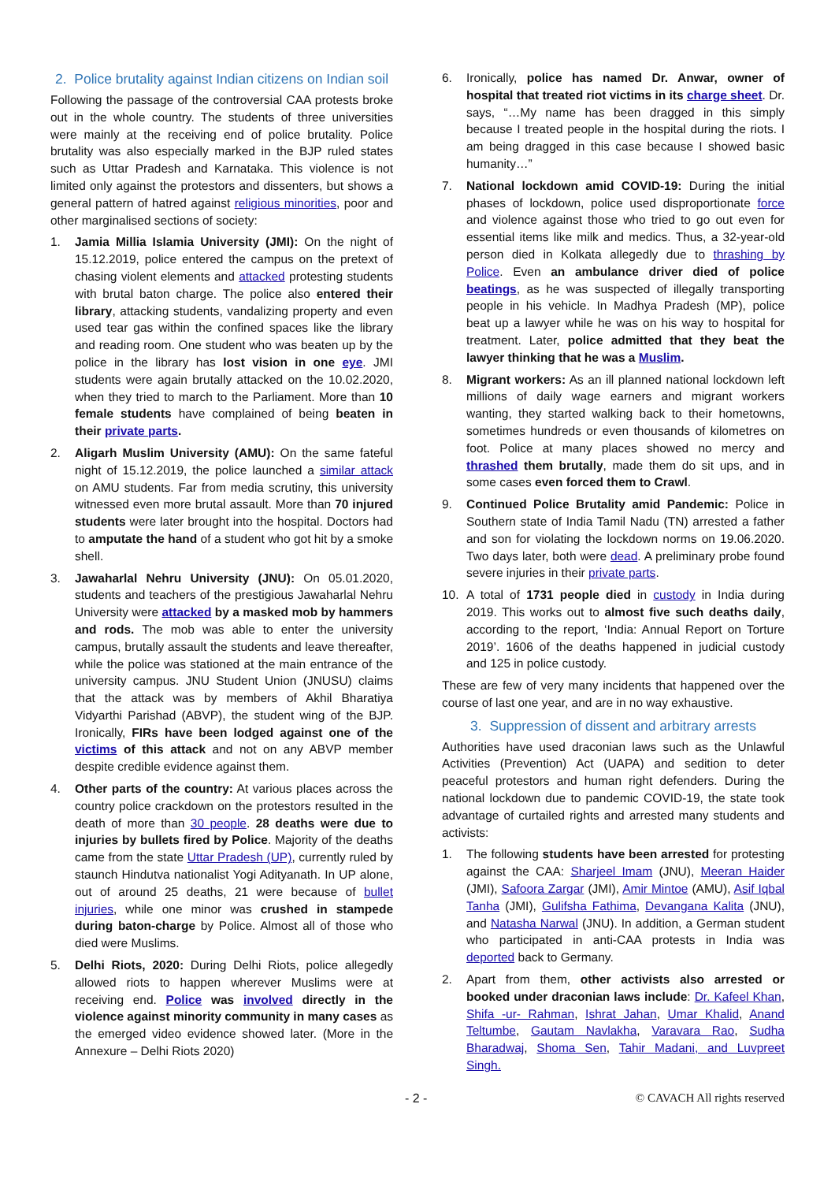2. Police brutality against Indian citizens on Indian soil
Following the passage of the controversial CAA protests broke out in the whole country. The students of three universities were mainly at the receiving end of police brutality. Police brutality was also especially marked in the BJP ruled states such as Uttar Pradesh and Karnataka. This violence is not limited only against the protestors and dissenters, but shows a general pattern of hatred against religious minorities, poor and other marginalised sections of society:
1. Jamia Millia Islamia University (JMI): On the night of 15.12.2019, police entered the campus on the pretext of chasing violent elements and attacked protesting students with brutal baton charge. The police also entered their library, attacking students, vandalizing property and even used tear gas within the confined spaces like the library and reading room. One student who was beaten up by the police in the library has lost vision in one eye. JMI students were again brutally attacked on the 10.02.2020, when they tried to march to the Parliament. More than 10 female students have complained of being beaten in their private parts.
2. Aligarh Muslim University (AMU): On the same fateful night of 15.12.2019, the police launched a similar attack on AMU students. Far from media scrutiny, this university witnessed even more brutal assault. More than 70 injured students were later brought into the hospital. Doctors had to amputate the hand of a student who got hit by a smoke shell.
3. Jawaharlal Nehru University (JNU): On 05.01.2020, students and teachers of the prestigious Jawaharlal Nehru University were attacked by a masked mob by hammers and rods. The mob was able to enter the university campus, brutally assault the students and leave thereafter, while the police was stationed at the main entrance of the university campus. JNU Student Union (JNUSU) claims that the attack was by members of Akhil Bharatiya Vidyarthi Parishad (ABVP), the student wing of the BJP. Ironically, FIRs have been lodged against one of the victims of this attack and not on any ABVP member despite credible evidence against them.
4. Other parts of the country: At various places across the country police crackdown on the protestors resulted in the death of more than 30 people. 28 deaths were due to injuries by bullets fired by Police. Majority of the deaths came from the state Uttar Pradesh (UP), currently ruled by staunch Hindutva nationalist Yogi Adityanath. In UP alone, out of around 25 deaths, 21 were because of bullet injuries, while one minor was crushed in stampede during baton-charge by Police. Almost all of those who died were Muslims.
5. Delhi Riots, 2020: During Delhi Riots, police allegedly allowed riots to happen wherever Muslims were at receiving end. Police was involved directly in the violence against minority community in many cases as the emerged video evidence showed later. (More in the Annexure – Delhi Riots 2020)
6. Ironically, police has named Dr. Anwar, owner of hospital that treated riot victims in its charge sheet. Dr. says, “…My name has been dragged in this simply because I treated people in the hospital during the riots. I am being dragged in this case because I showed basic humanity…”
7. National lockdown amid COVID-19: During the initial phases of lockdown, police used disproportionate force and violence against those who tried to go out even for essential items like milk and medics. Thus, a 32-year-old person died in Kolkata allegedly due to thrashing by Police. Even an ambulance driver died of police beatings, as he was suspected of illegally transporting people in his vehicle. In Madhya Pradesh (MP), police beat up a lawyer while he was on his way to hospital for treatment. Later, police admitted that they beat the lawyer thinking that he was a Muslim.
8. Migrant workers: As an ill planned national lockdown left millions of daily wage earners and migrant workers wanting, they started walking back to their hometowns, sometimes hundreds or even thousands of kilometres on foot. Police at many places showed no mercy and thrashed them brutally, made them do sit ups, and in some cases even forced them to Crawl.
9. Continued Police Brutality amid Pandemic: Police in Southern state of India Tamil Nadu (TN) arrested a father and son for violating the lockdown norms on 19.06.2020. Two days later, both were dead. A preliminary probe found severe injuries in their private parts.
10. A total of 1731 people died in custody in India during 2019. This works out to almost five such deaths daily, according to the report, ‘India: Annual Report on Torture 2019’. 1606 of the deaths happened in judicial custody and 125 in police custody.
These are few of very many incidents that happened over the course of last one year, and are in no way exhaustive.
3. Suppression of dissent and arbitrary arrests
Authorities have used draconian laws such as the Unlawful Activities (Prevention) Act (UAPA) and sedition to deter peaceful protestors and human right defenders. During the national lockdown due to pandemic COVID-19, the state took advantage of curtailed rights and arrested many students and activists:
1. The following students have been arrested for protesting against the CAA: Sharjeel Imam (JNU), Meeran Haider (JMI), Safoora Zargar (JMI), Amir Mintoe (AMU), Asif Iqbal Tanha (JMI), Gulifsha Fathima, Devangana Kalita (JNU), and Natasha Narwal (JNU). In addition, a German student who participated in anti-CAA protests in India was deported back to Germany.
2. Apart from them, other activists also arrested or booked under draconian laws include: Dr. Kafeel Khan, Shifa -ur- Rahman, Ishrat Jahan, Umar Khalid, Anand Teltumbe, Gautam Navlakha, Varavara Rao, Sudha Bharadwaj, Shoma Sen, Tahir Madani, and Luvpreet Singh.
- 2 - © CAVACH All rights reserved